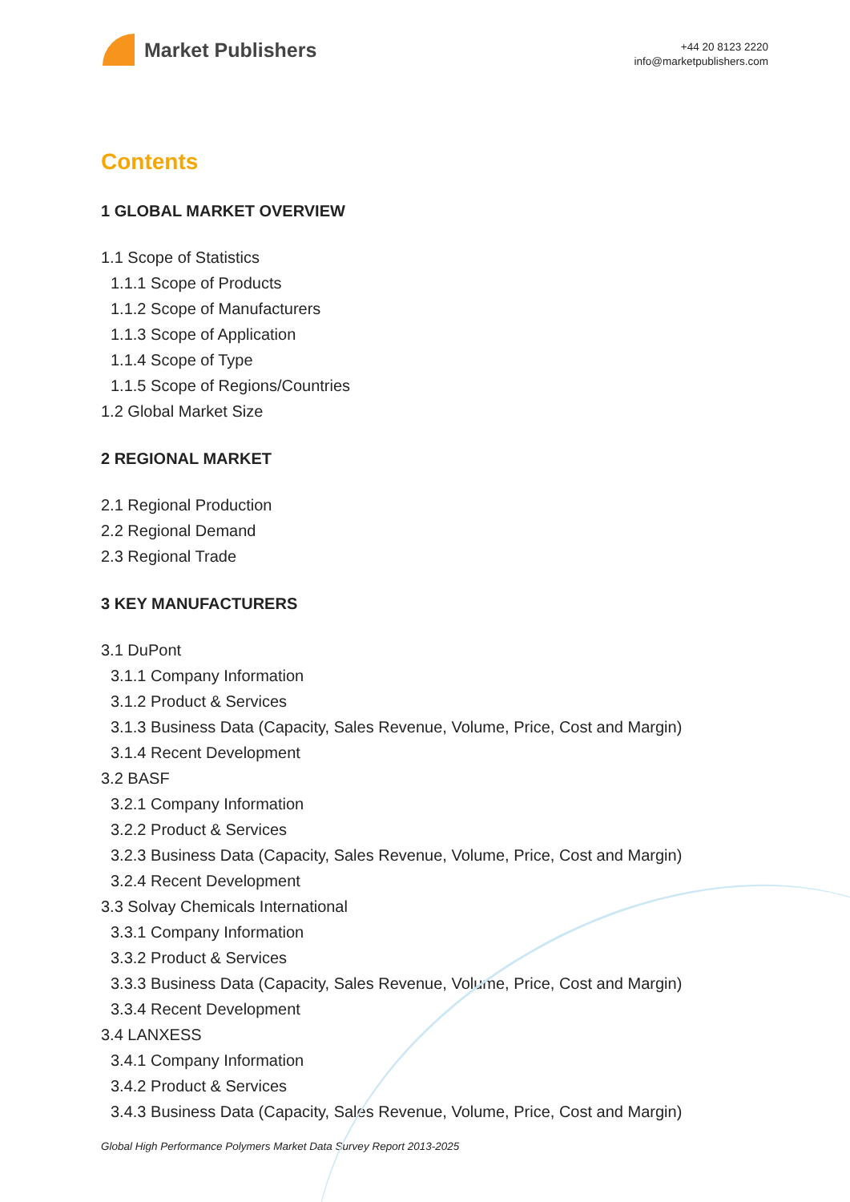Market Publishers
+44 20 8123 2220
info@marketpublishers.com
Contents
1 GLOBAL MARKET OVERVIEW
1.1 Scope of Statistics
1.1.1 Scope of Products
1.1.2 Scope of Manufacturers
1.1.3 Scope of Application
1.1.4 Scope of Type
1.1.5 Scope of Regions/Countries
1.2 Global Market Size
2 REGIONAL MARKET
2.1 Regional Production
2.2 Regional Demand
2.3 Regional Trade
3 KEY MANUFACTURERS
3.1 DuPont
3.1.1 Company Information
3.1.2 Product & Services
3.1.3 Business Data (Capacity, Sales Revenue, Volume, Price, Cost and Margin)
3.1.4 Recent Development
3.2 BASF
3.2.1 Company Information
3.2.2 Product & Services
3.2.3 Business Data (Capacity, Sales Revenue, Volume, Price, Cost and Margin)
3.2.4 Recent Development
3.3 Solvay Chemicals International
3.3.1 Company Information
3.3.2 Product & Services
3.3.3 Business Data (Capacity, Sales Revenue, Volume, Price, Cost and Margin)
3.3.4 Recent Development
3.4 LANXESS
3.4.1 Company Information
3.4.2 Product & Services
3.4.3 Business Data (Capacity, Sales Revenue, Volume, Price, Cost and Margin)
Global High Performance Polymers Market Data Survey Report 2013-2025